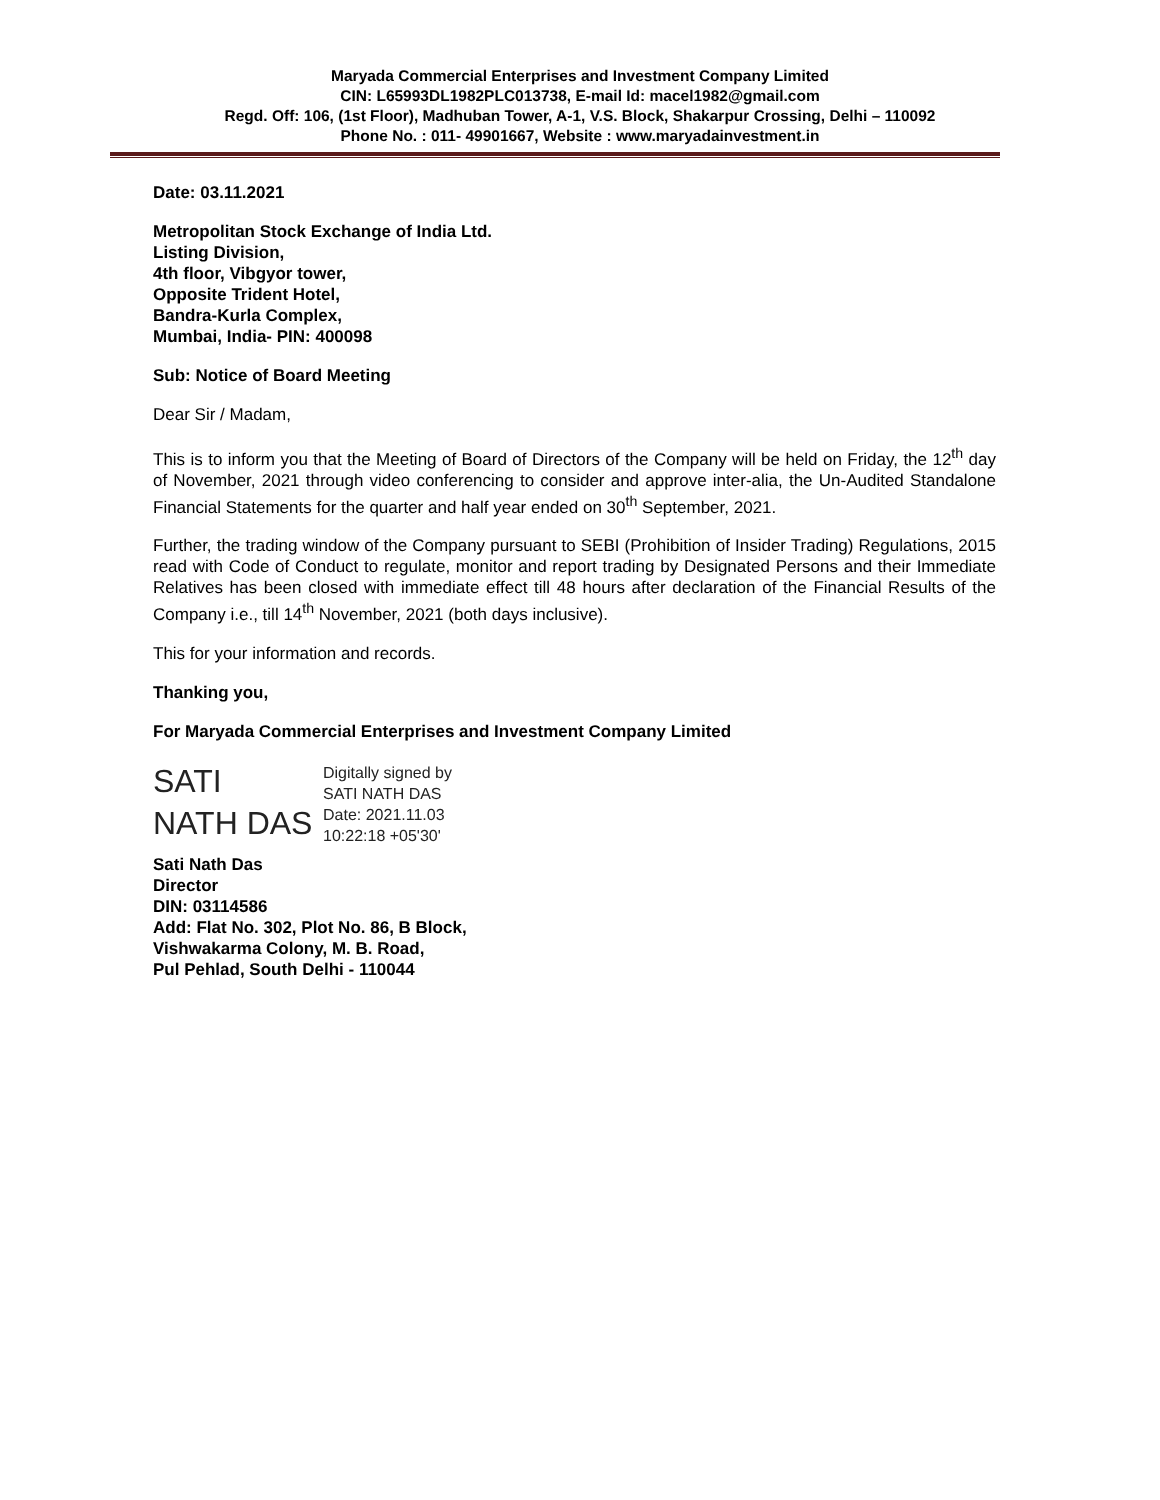Maryada Commercial Enterprises and Investment Company Limited
CIN: L65993DL1982PLC013738, E-mail Id: macel1982@gmail.com
Regd. Off: 106, (1st Floor), Madhuban Tower, A-1, V.S. Block, Shakarpur Crossing, Delhi – 110092
Phone No. : 011- 49901667, Website : www.maryadainvestment.in
Date: 03.11.2021
Metropolitan Stock Exchange of India Ltd.
Listing Division,
4th floor, Vibgyor tower,
Opposite Trident Hotel,
Bandra-Kurla Complex,
Mumbai, India- PIN: 400098
Sub: Notice of Board Meeting
Dear Sir / Madam,
This is to inform you that the Meeting of Board of Directors of the Company will be held on Friday, the 12<sup>th</sup> day of November, 2021 through video conferencing to consider and approve inter-alia, the Un-Audited Standalone Financial Statements for the quarter and half year ended on 30<sup>th</sup> September, 2021.
Further, the trading window of the Company pursuant to SEBI (Prohibition of Insider Trading) Regulations, 2015 read with Code of Conduct to regulate, monitor and report trading by Designated Persons and their Immediate Relatives has been closed with immediate effect till 48 hours after declaration of the Financial Results of the Company i.e., till 14<sup>th</sup> November, 2021 (both days inclusive).
This for your information and records.
Thanking you,
For Maryada Commercial Enterprises and Investment Company Limited
SATI
NATH DAS
Digitally signed by
SATI NATH DAS
Date: 2021.11.03
10:22:18 +05'30'
Sati Nath Das
Director
DIN: 03114586
Add: Flat No. 302, Plot No. 86, B Block,
Vishwakarma Colony, M. B. Road,
Pul Pehlad, South Delhi - 110044